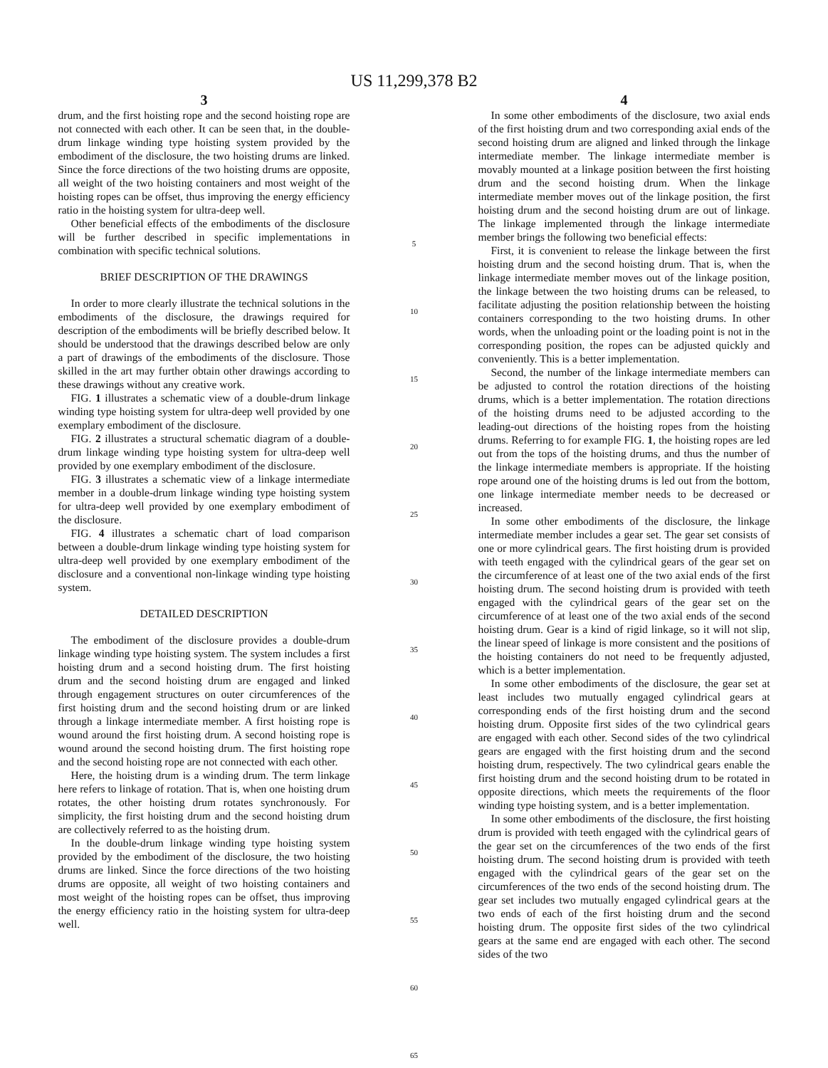US 11,299,378 B2
3
drum, and the first hoisting rope and the second hoisting rope are not connected with each other. It can be seen that, in the double-drum linkage winding type hoisting system provided by the embodiment of the disclosure, the two hoisting drums are linked. Since the force directions of the two hoisting drums are opposite, all weight of the two hoisting containers and most weight of the hoisting ropes can be offset, thus improving the energy efficiency ratio in the hoisting system for ultra-deep well.
Other beneficial effects of the embodiments of the disclosure will be further described in specific implementations in combination with specific technical solutions.
BRIEF DESCRIPTION OF THE DRAWINGS
In order to more clearly illustrate the technical solutions in the embodiments of the disclosure, the drawings required for description of the embodiments will be briefly described below. It should be understood that the drawings described below are only a part of drawings of the embodiments of the disclosure. Those skilled in the art may further obtain other drawings according to these drawings without any creative work.
FIG. 1 illustrates a schematic view of a double-drum linkage winding type hoisting system for ultra-deep well provided by one exemplary embodiment of the disclosure.
FIG. 2 illustrates a structural schematic diagram of a double-drum linkage winding type hoisting system for ultra-deep well provided by one exemplary embodiment of the disclosure.
FIG. 3 illustrates a schematic view of a linkage intermediate member in a double-drum linkage winding type hoisting system for ultra-deep well provided by one exemplary embodiment of the disclosure.
FIG. 4 illustrates a schematic chart of load comparison between a double-drum linkage winding type hoisting system for ultra-deep well provided by one exemplary embodiment of the disclosure and a conventional non-linkage winding type hoisting system.
DETAILED DESCRIPTION
The embodiment of the disclosure provides a double-drum linkage winding type hoisting system. The system includes a first hoisting drum and a second hoisting drum. The first hoisting drum and the second hoisting drum are engaged and linked through engagement structures on outer circumferences of the first hoisting drum and the second hoisting drum or are linked through a linkage intermediate member. A first hoisting rope is wound around the first hoisting drum. A second hoisting rope is wound around the second hoisting drum. The first hoisting rope and the second hoisting rope are not connected with each other.
Here, the hoisting drum is a winding drum. The term linkage here refers to linkage of rotation. That is, when one hoisting drum rotates, the other hoisting drum rotates synchronously. For simplicity, the first hoisting drum and the second hoisting drum are collectively referred to as the hoisting drum.
In the double-drum linkage winding type hoisting system provided by the embodiment of the disclosure, the two hoisting drums are linked. Since the force directions of the two hoisting drums are opposite, all weight of two hoisting containers and most weight of the hoisting ropes can be offset, thus improving the energy efficiency ratio in the hoisting system for ultra-deep well.
5
10
15
20
25
30
35
40
45
50
55
60
65
4
In some other embodiments of the disclosure, two axial ends of the first hoisting drum and two corresponding axial ends of the second hoisting drum are aligned and linked through the linkage intermediate member. The linkage intermediate member is movably mounted at a linkage position between the first hoisting drum and the second hoisting drum. When the linkage intermediate member moves out of the linkage position, the first hoisting drum and the second hoisting drum are out of linkage. The linkage implemented through the linkage intermediate member brings the following two beneficial effects:
First, it is convenient to release the linkage between the first hoisting drum and the second hoisting drum. That is, when the linkage intermediate member moves out of the linkage position, the linkage between the two hoisting drums can be released, to facilitate adjusting the position relationship between the hoisting containers corresponding to the two hoisting drums. In other words, when the unloading point or the loading point is not in the corresponding position, the ropes can be adjusted quickly and conveniently. This is a better implementation.
Second, the number of the linkage intermediate members can be adjusted to control the rotation directions of the hoisting drums, which is a better implementation. The rotation directions of the hoisting drums need to be adjusted according to the leading-out directions of the hoisting ropes from the hoisting drums. Referring to for example FIG. 1, the hoisting ropes are led out from the tops of the hoisting drums, and thus the number of the linkage intermediate members is appropriate. If the hoisting rope around one of the hoisting drums is led out from the bottom, one linkage intermediate member needs to be decreased or increased.
In some other embodiments of the disclosure, the linkage intermediate member includes a gear set. The gear set consists of one or more cylindrical gears. The first hoisting drum is provided with teeth engaged with the cylindrical gears of the gear set on the circumference of at least one of the two axial ends of the first hoisting drum. The second hoisting drum is provided with teeth engaged with the cylindrical gears of the gear set on the circumference of at least one of the two axial ends of the second hoisting drum. Gear is a kind of rigid linkage, so it will not slip, the linear speed of linkage is more consistent and the positions of the hoisting containers do not need to be frequently adjusted, which is a better implementation.
In some other embodiments of the disclosure, the gear set at least includes two mutually engaged cylindrical gears at corresponding ends of the first hoisting drum and the second hoisting drum. Opposite first sides of the two cylindrical gears are engaged with each other. Second sides of the two cylindrical gears are engaged with the first hoisting drum and the second hoisting drum, respectively. The two cylindrical gears enable the first hoisting drum and the second hoisting drum to be rotated in opposite directions, which meets the requirements of the floor winding type hoisting system, and is a better implementation.
In some other embodiments of the disclosure, the first hoisting drum is provided with teeth engaged with the cylindrical gears of the gear set on the circumferences of the two ends of the first hoisting drum. The second hoisting drum is provided with teeth engaged with the cylindrical gears of the gear set on the circumferences of the two ends of the second hoisting drum. The gear set includes two mutually engaged cylindrical gears at the two ends of each of the first hoisting drum and the second hoisting drum. The opposite first sides of the two cylindrical gears at the same end are engaged with each other. The second sides of the two